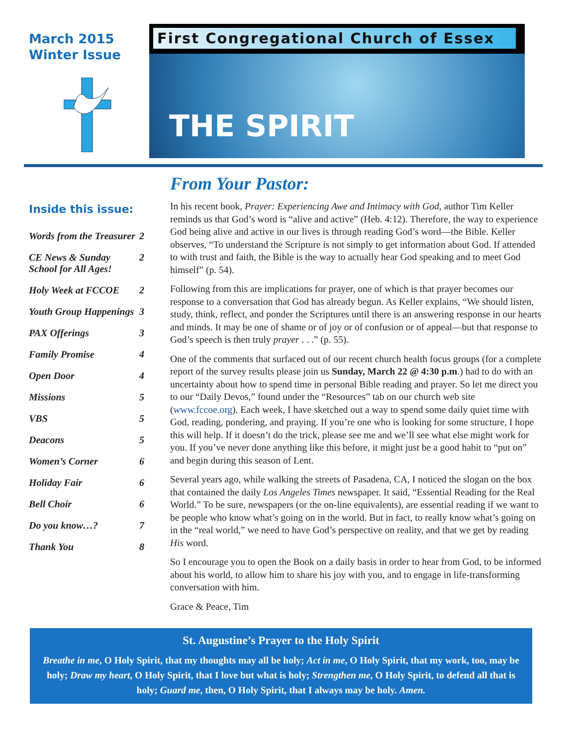March 2015
Winter Issue
First Congregational Church of Essex
THE SPIRIT
Inside this issue:
| Words from the Treasurer | 2 |
| CE News & Sunday School for All Ages! | 2 |
| Holy Week at FCCOE | 2 |
| Youth Group Happenings | 3 |
| PAX Offerings | 3 |
| Family Promise | 4 |
| Open Door | 4 |
| Missions | 5 |
| VBS | 5 |
| Deacons | 5 |
| Women’s Corner | 6 |
| Holiday Fair | 6 |
| Bell Choir | 6 |
| Do you know…? | 7 |
| Thank You | 8 |
From Your Pastor:
In his recent book, Prayer: Experiencing Awe and Intimacy with God, author Tim Keller reminds us that God’s word is “alive and active” (Heb. 4:12). Therefore, the way to experience God being alive and active in our lives is through reading God’s word—the Bible. Keller observes, “To understand the Scripture is not simply to get information about God. If attended to with trust and faith, the Bible is the way to actually hear God speaking and to meet God himself” (p. 54).
Following from this are implications for prayer, one of which is that prayer becomes our response to a conversation that God has already begun. As Keller explains, “We should listen, study, think, reflect, and ponder the Scriptures until there is an answering response in our hearts and minds. It may be one of shame or of joy or of confusion or of appeal—but that response to God’s speech is then truly prayer . . .” (p. 55).
One of the comments that surfaced out of our recent church health focus groups (for a complete report of the survey results please join us Sunday, March 22 @ 4:30 p.m.) had to do with an uncertainty about how to spend time in personal Bible reading and prayer. So let me direct you to our “Daily Devos,” found under the “Resources” tab on our church web site (www.fccoe.org). Each week, I have sketched out a way to spend some daily quiet time with God, reading, pondering, and praying. If you’re one who is looking for some structure, I hope this will help. If it doesn’t do the trick, please see me and we’ll see what else might work for you. If you’ve never done anything like this before, it might just be a good habit to “put on” and begin during this season of Lent.
Several years ago, while walking the streets of Pasadena, CA, I noticed the slogan on the box that contained the daily Los Angeles Times newspaper. It said, “Essential Reading for the Real World.” To be sure, newspapers (or the on-line equivalents), are essential reading if we want to be people who know what’s going on in the world. But in fact, to really know what’s going on in the “real world,” we need to have God’s perspective on reality, and that we get by reading His word.
So I encourage you to open the Book on a daily basis in order to hear from God, to be informed about his world, to allow him to share his joy with you, and to engage in life-transforming conversation with him.
Grace & Peace, Tim
St. Augustine’s Prayer to the Holy Spirit
Breathe in me, O Holy Spirit, that my thoughts may all be holy; Act in me, O Holy Spirit, that my work, too, may be holy; Draw my heart, O Holy Spirit, that I love but what is holy; Strengthen me, O Holy Spirit, to defend all that is holy; Guard me, then, O Holy Spirit, that I always may be holy. Amen.